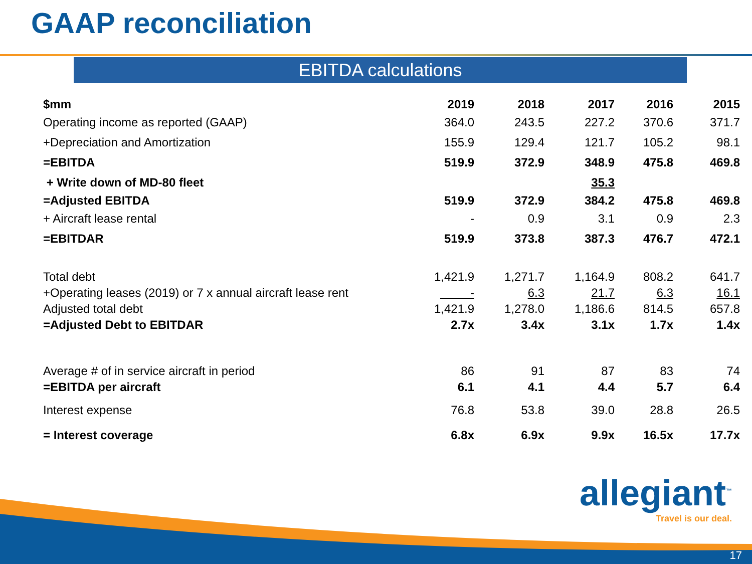GAAP reconciliation
EBITDA calculations
| $mm | 2019 | 2018 | 2017 | 2016 | 2015 |
| --- | --- | --- | --- | --- | --- |
| Operating income as reported (GAAP) | 364.0 | 243.5 | 227.2 | 370.6 | 371.7 |
| +Depreciation and Amortization | 155.9 | 129.4 | 121.7 | 105.2 | 98.1 |
| =EBITDA | 519.9 | 372.9 | 348.9 | 475.8 | 469.8 |
| + Write down of MD-80 fleet | | | 35.3 | | |
| =Adjusted EBITDA | 519.9 | 372.9 | 384.2 | 475.8 | 469.8 |
| + Aircraft lease rental | - | 0.9 | 3.1 | 0.9 | 2.3 |
| =EBITDAR | 519.9 | 373.8 | 387.3 | 476.7 | 472.1 |
| Total debt | 1,421.9 | 1,271.7 | 1,164.9 | 808.2 | 641.7 |
| +Operating leases (2019) or 7 x annual aircraft lease rent | - | 6.3 | 21.7 | 6.3 | 16.1 |
| Adjusted total debt | 1,421.9 | 1,278.0 | 1,186.6 | 814.5 | 657.8 |
| =Adjusted Debt to EBITDAR | 2.7x | 3.4x | 3.1x | 1.7x | 1.4x |
| Average # of in service aircraft in period | 86 | 91 | 87 | 83 | 74 |
| =EBITDA per aircraft | 6.1 | 4.1 | 4.4 | 5.7 | 6.4 |
| Interest expense | 76.8 | 53.8 | 39.0 | 28.8 | 26.5 |
| = Interest coverage | 6.8x | 6.9x | 9.9x | 16.5x | 17.7x |
allegiant<sup>™</sup>
Travel is our deal.
17